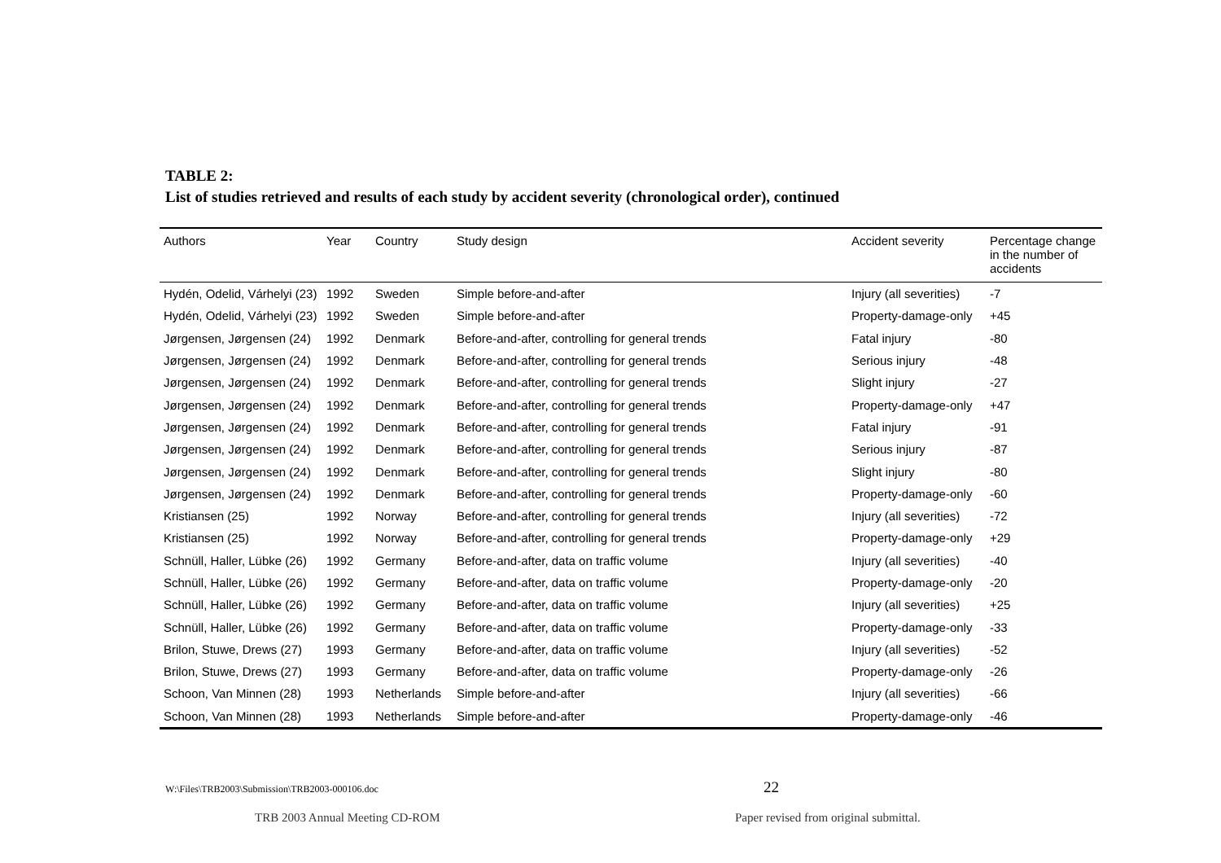TABLE 2:
List of studies retrieved and results of each study by accident severity (chronological order), continued
| Authors | Year | Country | Study design | Accident severity | Percentage change in the number of accidents |
| --- | --- | --- | --- | --- | --- |
| Hydén, Odelid, Várhelyi (23) | 1992 | Sweden | Simple before-and-after | Injury (all severities) | -7 |
| Hydén, Odelid, Várhelyi (23) | 1992 | Sweden | Simple before-and-after | Property-damage-only | +45 |
| Jørgensen, Jørgensen (24) | 1992 | Denmark | Before-and-after, controlling for general trends | Fatal injury | -80 |
| Jørgensen, Jørgensen (24) | 1992 | Denmark | Before-and-after, controlling for general trends | Serious injury | -48 |
| Jørgensen, Jørgensen (24) | 1992 | Denmark | Before-and-after, controlling for general trends | Slight injury | -27 |
| Jørgensen, Jørgensen (24) | 1992 | Denmark | Before-and-after, controlling for general trends | Property-damage-only | +47 |
| Jørgensen, Jørgensen (24) | 1992 | Denmark | Before-and-after, controlling for general trends | Fatal injury | -91 |
| Jørgensen, Jørgensen (24) | 1992 | Denmark | Before-and-after, controlling for general trends | Serious injury | -87 |
| Jørgensen, Jørgensen (24) | 1992 | Denmark | Before-and-after, controlling for general trends | Slight injury | -80 |
| Jørgensen, Jørgensen (24) | 1992 | Denmark | Before-and-after, controlling for general trends | Property-damage-only | -60 |
| Kristiansen (25) | 1992 | Norway | Before-and-after, controlling for general trends | Injury (all severities) | -72 |
| Kristiansen (25) | 1992 | Norway | Before-and-after, controlling for general trends | Property-damage-only | +29 |
| Schnüll, Haller, Lübke (26) | 1992 | Germany | Before-and-after, data on traffic volume | Injury (all severities) | -40 |
| Schnüll, Haller, Lübke (26) | 1992 | Germany | Before-and-after, data on traffic volume | Property-damage-only | -20 |
| Schnüll, Haller, Lübke (26) | 1992 | Germany | Before-and-after, data on traffic volume | Injury (all severities) | +25 |
| Schnüll, Haller, Lübke (26) | 1992 | Germany | Before-and-after, data on traffic volume | Property-damage-only | -33 |
| Brilon, Stuwe, Drews (27) | 1993 | Germany | Before-and-after, data on traffic volume | Injury (all severities) | -52 |
| Brilon, Stuwe, Drews (27) | 1993 | Germany | Before-and-after, data on traffic volume | Property-damage-only | -26 |
| Schoon, Van Minnen (28) | 1993 | Netherlands | Simple before-and-after | Injury (all severities) | -66 |
| Schoon, Van Minnen (28) | 1993 | Netherlands | Simple before-and-after | Property-damage-only | -46 |
W:\Files\TRB2003\Submission\TRB2003-000106.doc 22
TRB 2003 Annual Meeting CD-ROM Paper revised from original submittal.